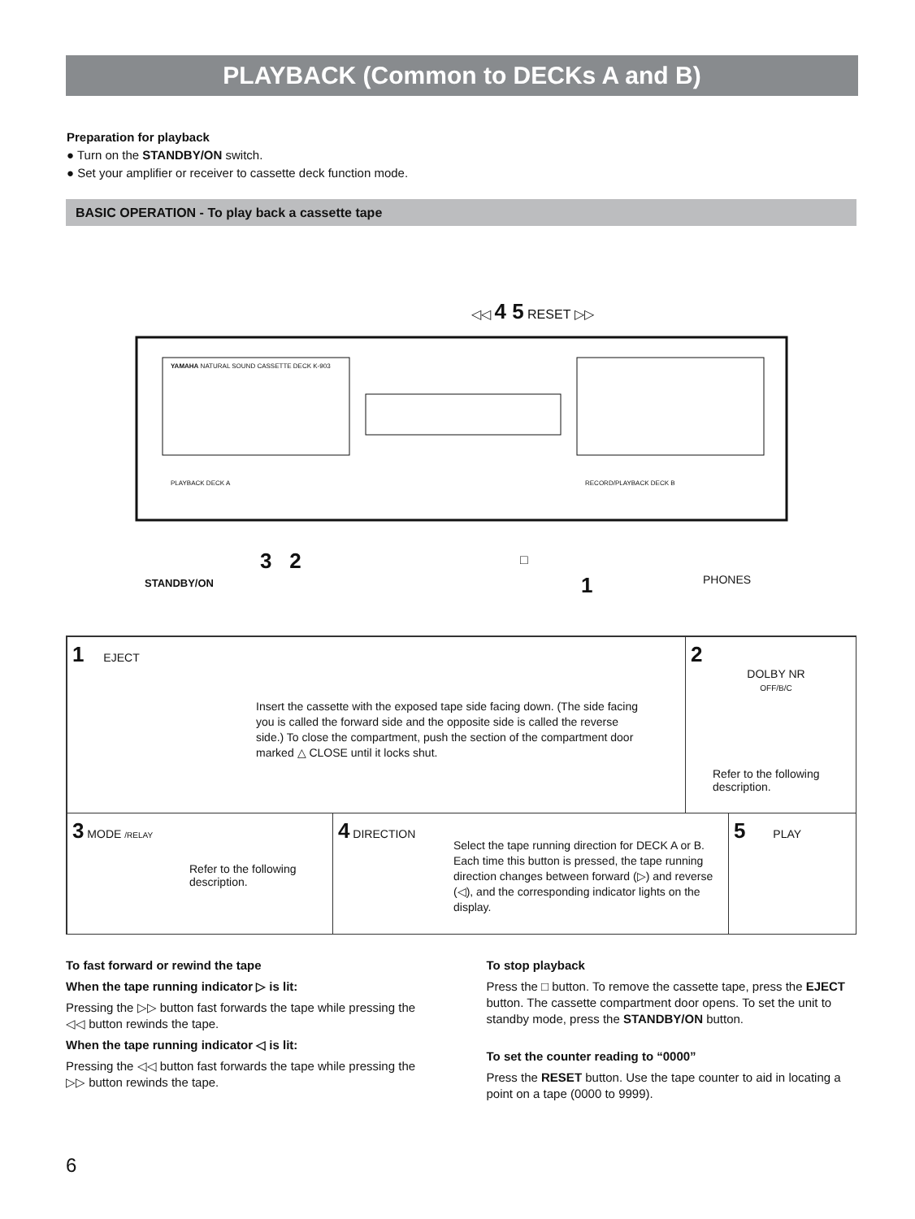PLAYBACK (Common to DECKs A and B)
Preparation for playback
● Turn on the STANDBY/ON switch.
● Set your amplifier or receiver to cassette deck function mode.
BASIC OPERATION - To play back a cassette tape
◁◁ 4 5 RESET ▷▷
YAMAHA NATURAL SOUND CASSETTE DECK K-903
PLAYBACK DECK A RECORD/PLAYBACK DECK B
3 2
STANDBY/ON
□
1 PHONES
1 EJECT
Insert the cassette with the exposed tape side facing down. (The side facing you is called the forward side and the opposite side is called the reverse side.) To close the compartment, push the section of the compartment door marked △ CLOSE until it locks shut.
2
DOLBY NR
OFF/B/C
Refer to the following description.
3 MODE /RELAY
Refer to the following description.
4 DIRECTION
Select the tape running direction for DECK A or B. Each time this button is pressed, the tape running direction changes between forward (▷) and reverse (◁), and the corresponding indicator lights on the display.
5 PLAY
To fast forward or rewind the tape
When the tape running indicator ▷ is lit:
Pressing the ▷▷ button fast forwards the tape while pressing the ◁◁ button rewinds the tape.
When the tape running indicator ◁ is lit:
Pressing the ◁◁ button fast forwards the tape while pressing the ▷▷ button rewinds the tape.
To stop playback
Press the □ button. To remove the cassette tape, press the EJECT button. The cassette compartment door opens. To set the unit to standby mode, press the STANDBY/ON button.
To set the counter reading to “0000”
Press the RESET button. Use the tape counter to aid in locating a point on a tape (0000 to 9999).
6